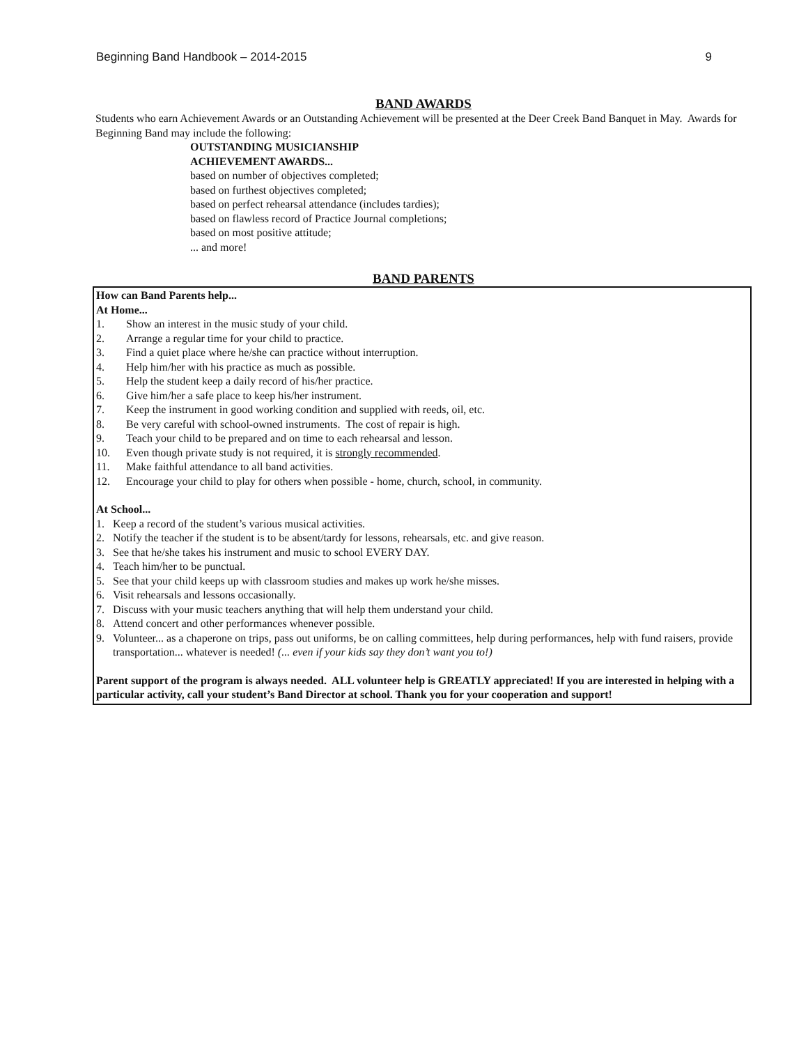Beginning Band Handbook – 2014-2015 9
BAND AWARDS
Students who earn Achievement Awards or an Outstanding Achievement will be presented at the Deer Creek Band Banquet in May. Awards for Beginning Band may include the following:
OUTSTANDING MUSICIANSHIP
ACHIEVEMENT AWARDS...
based on number of objectives completed;
based on furthest objectives completed;
based on perfect rehearsal attendance (includes tardies);
based on flawless record of Practice Journal completions;
based on most positive attitude;
... and more!
BAND PARENTS
How can Band Parents help...
At Home...
1. Show an interest in the music study of your child.
2. Arrange a regular time for your child to practice.
3. Find a quiet place where he/she can practice without interruption.
4. Help him/her with his practice as much as possible.
5. Help the student keep a daily record of his/her practice.
6. Give him/her a safe place to keep his/her instrument.
7. Keep the instrument in good working condition and supplied with reeds, oil, etc.
8. Be very careful with school-owned instruments. The cost of repair is high.
9. Teach your child to be prepared and on time to each rehearsal and lesson.
10. Even though private study is not required, it is strongly recommended.
11. Make faithful attendance to all band activities.
12. Encourage your child to play for others when possible - home, church, school, in community.
At School...
1. Keep a record of the student’s various musical activities.
2. Notify the teacher if the student is to be absent/tardy for lessons, rehearsals, etc. and give reason.
3. See that he/she takes his instrument and music to school EVERY DAY.
4. Teach him/her to be punctual.
5. See that your child keeps up with classroom studies and makes up work he/she misses.
6. Visit rehearsals and lessons occasionally.
7. Discuss with your music teachers anything that will help them understand your child.
8. Attend concert and other performances whenever possible.
9. Volunteer... as a chaperone on trips, pass out uniforms, be on calling committees, help during performances, help with fund raisers, provide transportation... whatever is needed! (... even if your kids say they don’t want you to!)
Parent support of the program is always needed. ALL volunteer help is GREATLY appreciated! If you are interested in helping with a particular activity, call your student’s Band Director at school. Thank you for your cooperation and support!